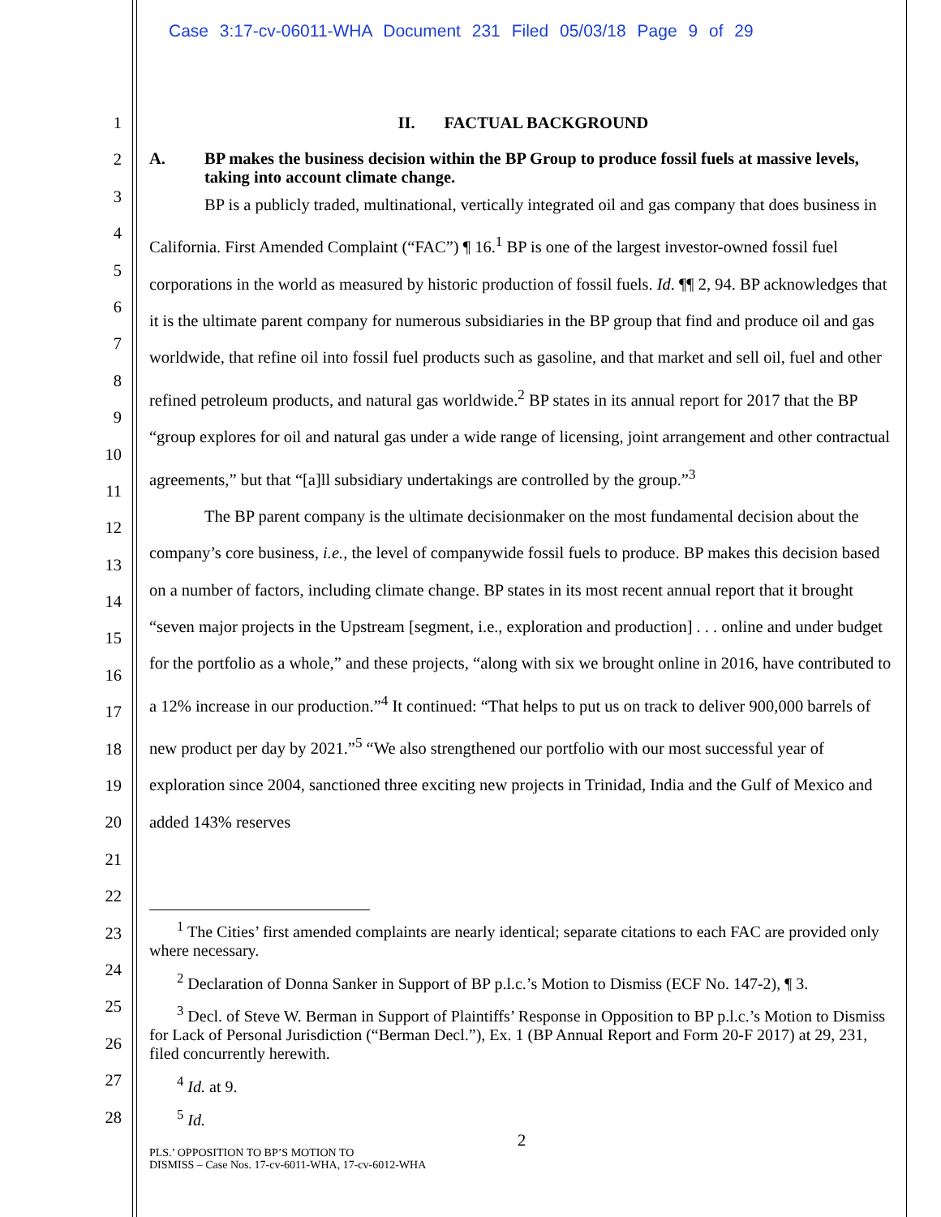Case 3:17-cv-06011-WHA Document 231 Filed 05/03/18 Page 9 of 29
1
2
3
4
5
6
7
8
9
10
11
12
13
14
15
16
17
18
19
20
21
22
23
24
25
26
27
28
II. FACTUAL BACKGROUND
A. BP makes the business decision within the BP Group to produce fossil fuels at massive levels, taking into account climate change.
BP is a publicly traded, multinational, vertically integrated oil and gas company that does business in California. First Amended Complaint (“FAC”) ¶ 16.<sup>1</sup> BP is one of the largest investor-owned fossil fuel corporations in the world as measured by historic production of fossil fuels. Id. ¶¶ 2, 94. BP acknowledges that it is the ultimate parent company for numerous subsidiaries in the BP group that find and produce oil and gas worldwide, that refine oil into fossil fuel products such as gasoline, and that market and sell oil, fuel and other refined petroleum products, and natural gas worldwide.<sup>2</sup> BP states in its annual report for 2017 that the BP “group explores for oil and natural gas under a wide range of licensing, joint arrangement and other contractual agreements,” but that “[a]ll subsidiary undertakings are controlled by the group.”<sup>3</sup>
The BP parent company is the ultimate decisionmaker on the most fundamental decision about the company’s core business, i.e., the level of companywide fossil fuels to produce. BP makes this decision based on a number of factors, including climate change. BP states in its most recent annual report that it brought “seven major projects in the Upstream [segment, i.e., exploration and production] . . . online and under budget for the portfolio as a whole,” and these projects, “along with six we brought online in 2016, have contributed to a 12% increase in our production.”<sup>4</sup> It continued: “That helps to put us on track to deliver 900,000 barrels of new product per day by 2021.”<sup>5</sup> “We also strengthened our portfolio with our most successful year of exploration since 2004, sanctioned three exciting new projects in Trinidad, India and the Gulf of Mexico and added 143% reserves
<sup>1</sup> The Cities’ first amended complaints are nearly identical; separate citations to each FAC are provided only where necessary.
<sup>2</sup> Declaration of Donna Sanker in Support of BP p.l.c.’s Motion to Dismiss (ECF No. 147-2), ¶ 3.
<sup>3</sup> Decl. of Steve W. Berman in Support of Plaintiffs’ Response in Opposition to BP p.l.c.’s Motion to Dismiss for Lack of Personal Jurisdiction (“Berman Decl.”), Ex. 1 (BP Annual Report and Form 20-F 2017) at 29, 231, filed concurrently herewith.
<sup>4</sup> Id. at 9.
<sup>5</sup> Id.
2
PLS.’ OPPOSITION TO BP’S MOTION TO
DISMISS – Case Nos. 17-cv-6011-WHA, 17-cv-6012-WHA